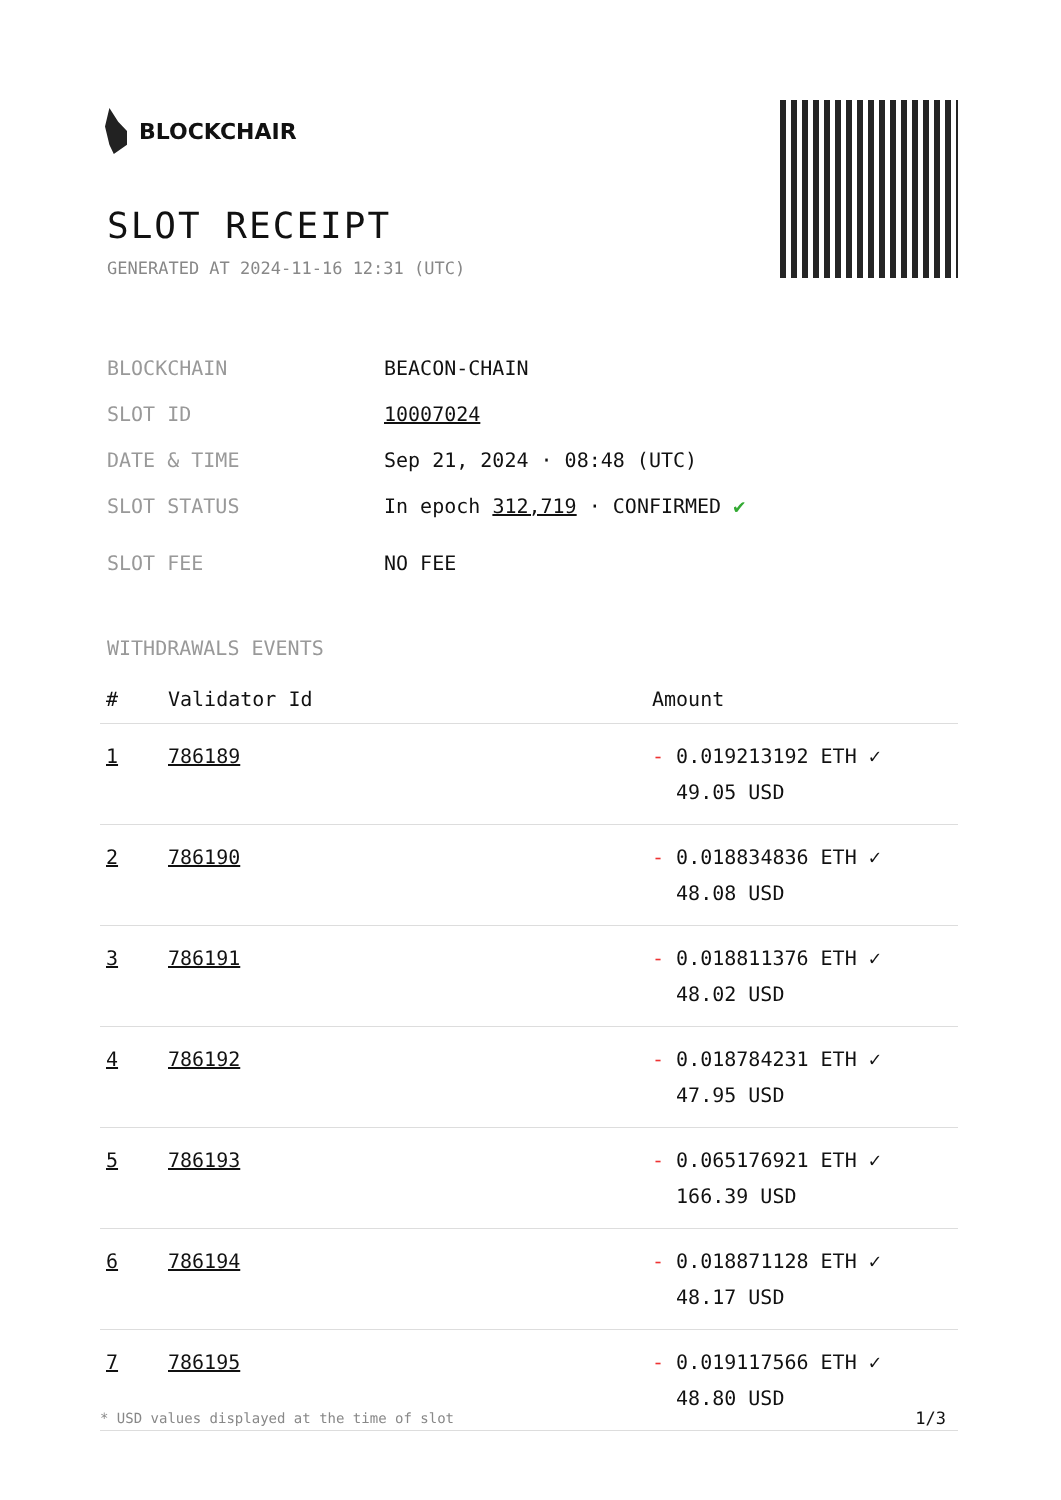BLOCKCHAIR
SLOT RECEIPT
GENERATED AT 2024-11-16 12:31 (UTC)
| BLOCKCHAIN | BEACON-CHAIN |
| SLOT ID | 10007024 |
| DATE & TIME | Sep 21, 2024 · 08:48 (UTC) |
| SLOT STATUS | In epoch 312,719 · CONFIRMED ✔ |
| SLOT FEE | NO FEE |
WITHDRAWALS EVENTS
| # | Validator Id | Amount |
| --- | --- | --- |
| 1 | 786189 | - 0.019213192 ETH ✓ 49.05 USD |
| 2 | 786190 | - 0.018834836 ETH ✓ 48.08 USD |
| 3 | 786191 | - 0.018811376 ETH ✓ 48.02 USD |
| 4 | 786192 | - 0.018784231 ETH ✓ 47.95 USD |
| 5 | 786193 | - 0.065176921 ETH ✓ 166.39 USD |
| 6 | 786194 | - 0.018871128 ETH ✓ 48.17 USD |
| 7 | 786195 | - 0.019117566 ETH ✓ 48.80 USD |
* USD values displayed at the time of slot
1/3